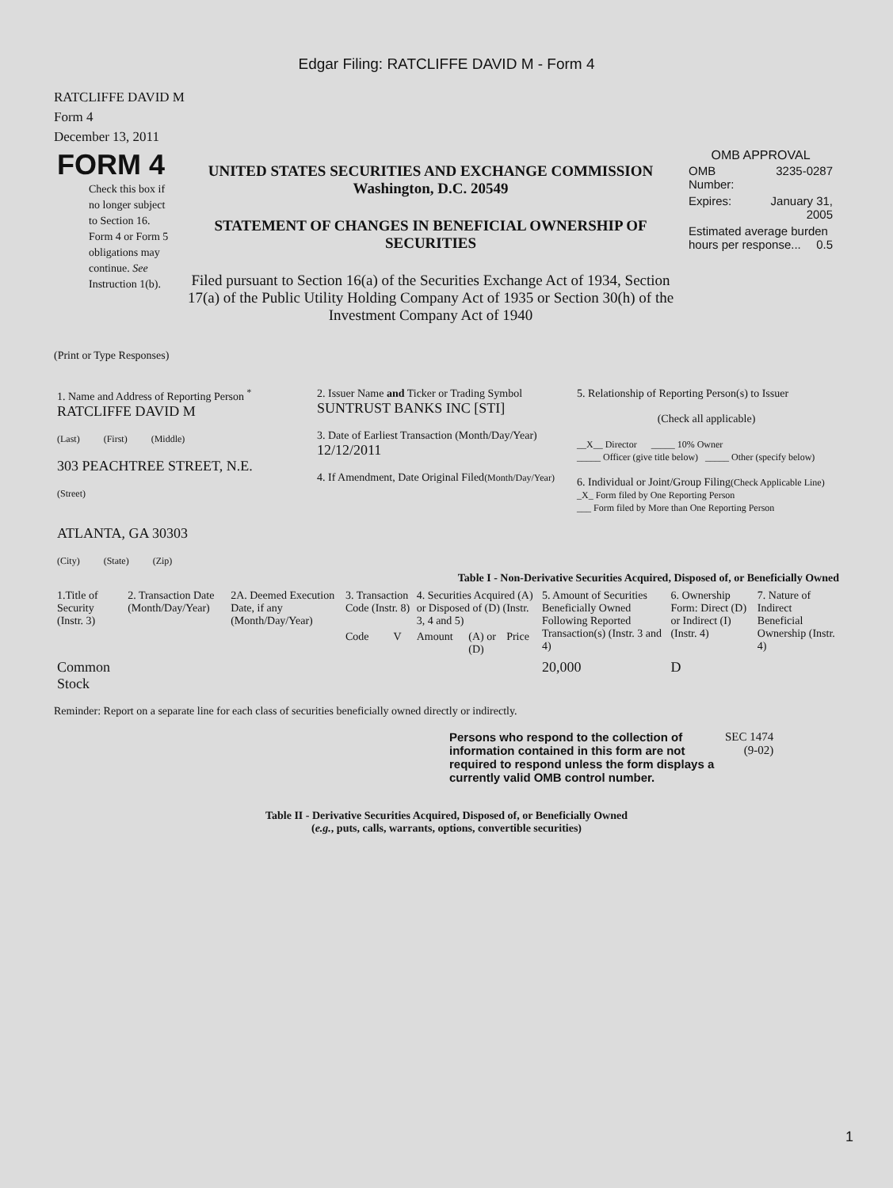Edgar Filing: RATCLIFFE DAVID M - Form 4
RATCLIFFE DAVID M
Form 4
December 13, 2011
| FORM 4 Check this box if no longer subject to Section 16. Form 4 or Form 5 obligations may continue. See Instruction 1(b). | UNITED STATES SECURITIES AND EXCHANGE COMMISSION Washington, D.C. 20549 STATEMENT OF CHANGES IN BENEFICIAL OWNERSHIP OF SECURITIES Filed pursuant to Section 16(a) of the Securities Exchange Act of 1934, Section 17(a) of the Public Utility Holding Company Act of 1935 or Section 30(h) of the Investment Company Act of 1940 | OMB APPROVAL / OMB Number: / 3235-0287 / / Expires: / January 31, 2005 / / Estimated average burden hours per response... 0.5 / / |
(Print or Type Responses)
| 1. Name and Address of Reporting Person <sup>*</sup> RATCLIFFE DAVID M (Last) (First) (Middle) 303 PEACHTREE STREET, N.E. (Street) ATLANTA, GA 30303 (City) (State) (Zip) | 2. Issuer Name and Ticker or Trading Symbol SUNTRUST BANKS INC [STI] 3. Date of Earliest Transaction (Month/Day/Year) 12/12/2011 4. If Amendment, Date Original Filed (Month/Day/Year) | 5. Relationship of Reporting Person(s) to Issuer (Check all applicable) __X__ Director _____ 10% Owner _____ Officer (give title below) _____ Other (specify below) 6. Individual or Joint/Group Filing (Check Applicable Line) _X_ Form filed by One Reporting Person ___ Form filed by More than One Reporting Person |
Table I - Non-Derivative Securities Acquired, Disposed of, or Beneficially Owned
| 1.Title of Security (Instr. 3) | 2. Transaction Date (Month/Day/Year) | 2A. Deemed Execution Date, if any (Month/Day/Year) | 3. Transaction Code (Instr. 8) | | 4. Securities Acquired (A) or Disposed of (D) (Instr. 3, 4 and 5) | | | 5. Amount of Securities Beneficially Owned Following Reported Transaction(s) (Instr. 3 and 4) | 6. Ownership Form: Direct (D) or Indirect (I) (Instr. 4) | 7. Nature of Indirect Beneficial Ownership (Instr. 4) |
| --- | --- | --- | --- | --- | --- | --- | --- | --- | --- | --- |
| | | | Code | V | Amount | (A) or (D) | Price | | | |
| Common Stock | | | | | | | | 20,000 | D | |
Reminder: Report on a separate line for each class of securities beneficially owned directly or indirectly.
| Persons who respond to the collection of information contained in this form are not required to respond unless the form displays a currently valid OMB control number. | SEC 1474 (9-02) |
Table II - Derivative Securities Acquired, Disposed of, or Beneficially Owned
(e.g., puts, calls, warrants, options, convertible securities)
1